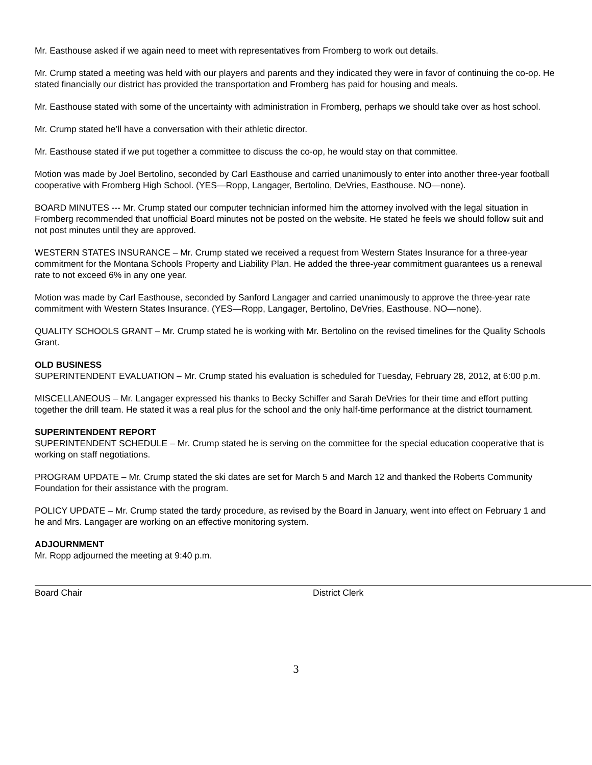Mr. Easthouse asked if we again need to meet with representatives from Fromberg to work out details.
Mr. Crump stated a meeting was held with our players and parents and they indicated they were in favor of continuing the co-op. He stated financially our district has provided the transportation and Fromberg has paid for housing and meals.
Mr. Easthouse stated with some of the uncertainty with administration in Fromberg, perhaps we should take over as host school.
Mr. Crump stated he’ll have a conversation with their athletic director.
Mr. Easthouse stated if we put together a committee to discuss the co-op, he would stay on that committee.
Motion was made by Joel Bertolino, seconded by Carl Easthouse and carried unanimously to enter into another three-year football cooperative with Fromberg High School. (YES—Ropp, Langager, Bertolino, DeVries, Easthouse. NO—none).
BOARD MINUTES --- Mr. Crump stated our computer technician informed him the attorney involved with the legal situation in Fromberg recommended that unofficial Board minutes not be posted on the website. He stated he feels we should follow suit and not post minutes until they are approved.
WESTERN STATES INSURANCE – Mr. Crump stated we received a request from Western States Insurance for a three-year commitment for the Montana Schools Property and Liability Plan. He added the three-year commitment guarantees us a renewal rate to not exceed 6% in any one year.
Motion was made by Carl Easthouse, seconded by Sanford Langager and carried unanimously to approve the three-year rate commitment with Western States Insurance. (YES—Ropp, Langager, Bertolino, DeVries, Easthouse. NO—none).
QUALITY SCHOOLS GRANT – Mr. Crump stated he is working with Mr. Bertolino on the revised timelines for the Quality Schools Grant.
OLD BUSINESS
SUPERINTENDENT EVALUATION – Mr. Crump stated his evaluation is scheduled for Tuesday, February 28, 2012, at 6:00 p.m.
MISCELLANEOUS – Mr. Langager expressed his thanks to Becky Schiffer and Sarah DeVries for their time and effort putting together the drill team. He stated it was a real plus for the school and the only half-time performance at the district tournament.
SUPERINTENDENT REPORT
SUPERINTENDENT SCHEDULE – Mr. Crump stated he is serving on the committee for the special education cooperative that is working on staff negotiations.
PROGRAM UPDATE – Mr. Crump stated the ski dates are set for March 5 and March 12 and thanked the Roberts Community Foundation for their assistance with the program.
POLICY UPDATE – Mr. Crump stated the tardy procedure, as revised by the Board in January, went into effect on February 1 and he and Mrs. Langager are working on an effective monitoring system.
ADJOURNMENT
Mr. Ropp adjourned the meeting at 9:40 p.m.
Board Chair District Clerk
3